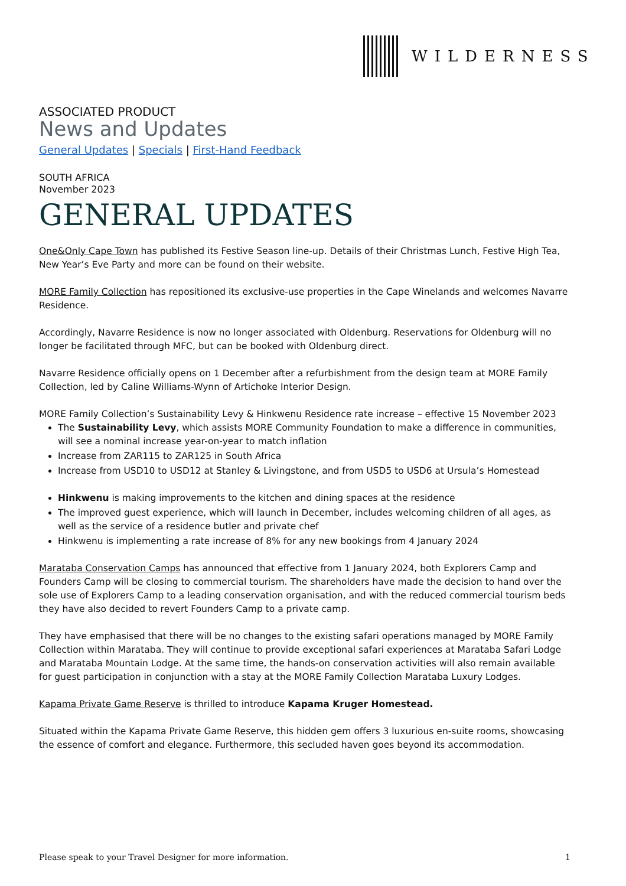WILDERNESS
ASSOCIATED PRODUCT
News and Updates
General Updates | Specials | First-Hand Feedback
SOUTH AFRICA
November 2023
GENERAL UPDATES
One&Only Cape Town has published its Festive Season line-up. Details of their Christmas Lunch, Festive High Tea, New Year’s Eve Party and more can be found on their website.
MORE Family Collection has repositioned its exclusive-use properties in the Cape Winelands and welcomes Navarre Residence.
Accordingly, Navarre Residence is now no longer associated with Oldenburg. Reservations for Oldenburg will no longer be facilitated through MFC, but can be booked with Oldenburg direct.
Navarre Residence officially opens on 1 December after a refurbishment from the design team at MORE Family Collection, led by Caline Williams-Wynn of Artichoke Interior Design.
MORE Family Collection’s Sustainability Levy & Hinkwenu Residence rate increase – effective 15 November 2023
The Sustainability Levy, which assists MORE Community Foundation to make a difference in communities, will see a nominal increase year-on-year to match inflation
Increase from ZAR115 to ZAR125 in South Africa
Increase from USD10 to USD12 at Stanley & Livingstone, and from USD5 to USD6 at Ursula’s Homestead
Hinkwenu is making improvements to the kitchen and dining spaces at the residence
The improved guest experience, which will launch in December, includes welcoming children of all ages, as well as the service of a residence butler and private chef
Hinkwenu is implementing a rate increase of 8% for any new bookings from 4 January 2024
Marataba Conservation Camps has announced that effective from 1 January 2024, both Explorers Camp and Founders Camp will be closing to commercial tourism. The shareholders have made the decision to hand over the sole use of Explorers Camp to a leading conservation organisation, and with the reduced commercial tourism beds they have also decided to revert Founders Camp to a private camp.
They have emphasised that there will be no changes to the existing safari operations managed by MORE Family Collection within Marataba. They will continue to provide exceptional safari experiences at Marataba Safari Lodge and Marataba Mountain Lodge. At the same time, the hands-on conservation activities will also remain available for guest participation in conjunction with a stay at the MORE Family Collection Marataba Luxury Lodges.
Kapama Private Game Reserve is thrilled to introduce Kapama Kruger Homestead.
Situated within the Kapama Private Game Reserve, this hidden gem offers 3 luxurious en-suite rooms, showcasing the essence of comfort and elegance. Furthermore, this secluded haven goes beyond its accommodation.
Please speak to your Travel Designer for more information. 1